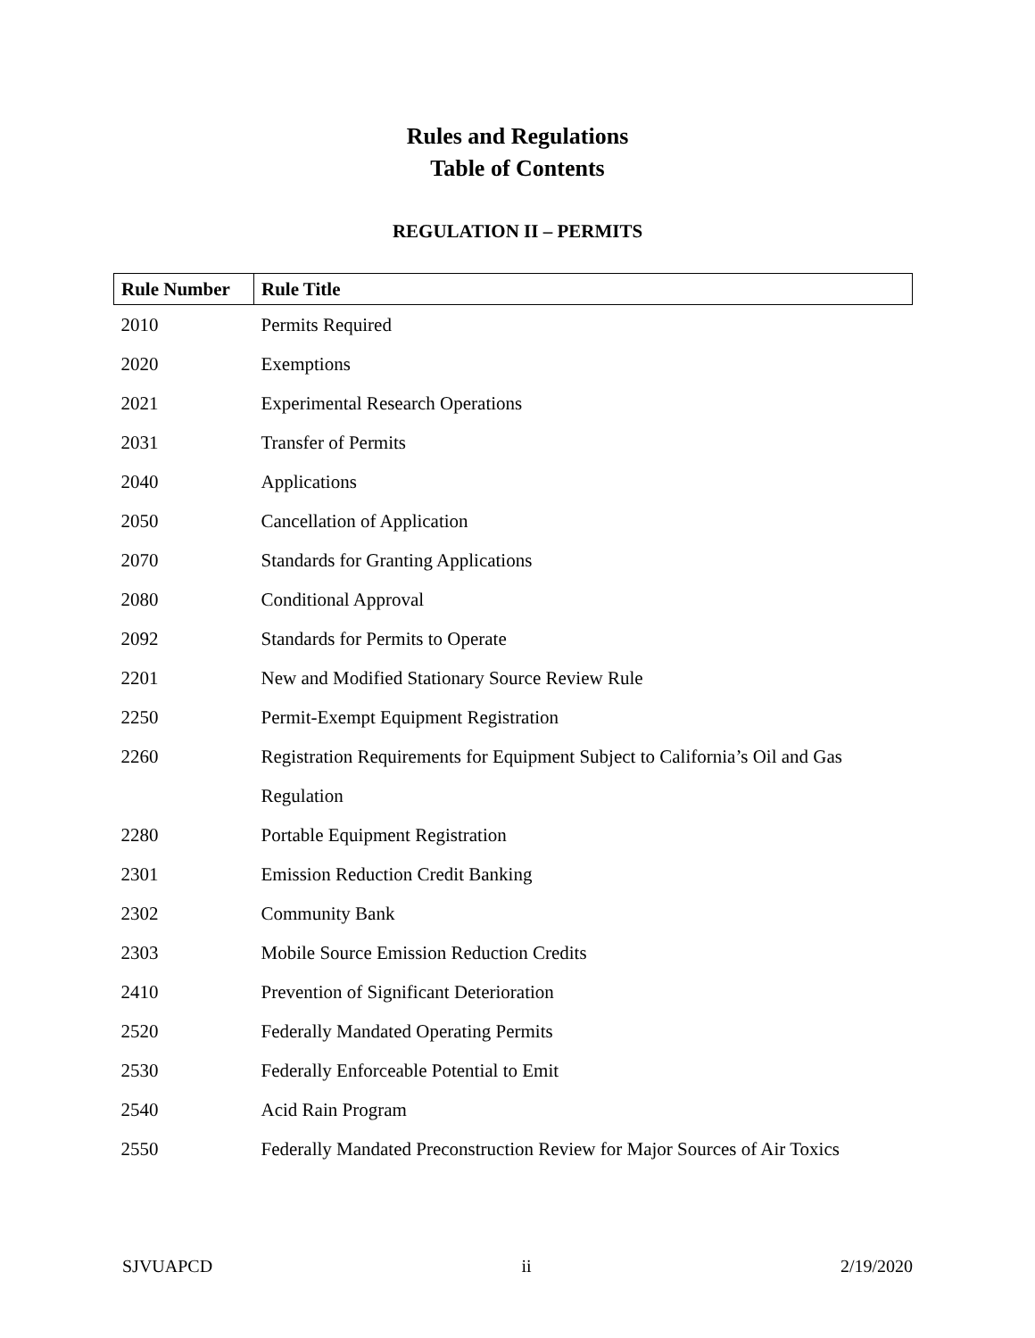Rules and Regulations
Table of Contents
REGULATION II – PERMITS
| Rule Number | Rule Title |
| --- | --- |
| 2010 | Permits Required |
| 2020 | Exemptions |
| 2021 | Experimental Research Operations |
| 2031 | Transfer of Permits |
| 2040 | Applications |
| 2050 | Cancellation of Application |
| 2070 | Standards for Granting Applications |
| 2080 | Conditional Approval |
| 2092 | Standards for Permits to Operate |
| 2201 | New and Modified Stationary Source Review Rule |
| 2250 | Permit-Exempt Equipment Registration |
| 2260 | Registration Requirements for Equipment Subject to California’s Oil and Gas Regulation |
| 2280 | Portable Equipment Registration |
| 2301 | Emission Reduction Credit Banking |
| 2302 | Community Bank |
| 2303 | Mobile Source Emission Reduction Credits |
| 2410 | Prevention of Significant Deterioration |
| 2520 | Federally Mandated Operating Permits |
| 2530 | Federally Enforceable Potential to Emit |
| 2540 | Acid Rain Program |
| 2550 | Federally Mandated Preconstruction Review for Major Sources of Air Toxics |
SJVUAPCD ii 2/19/2020